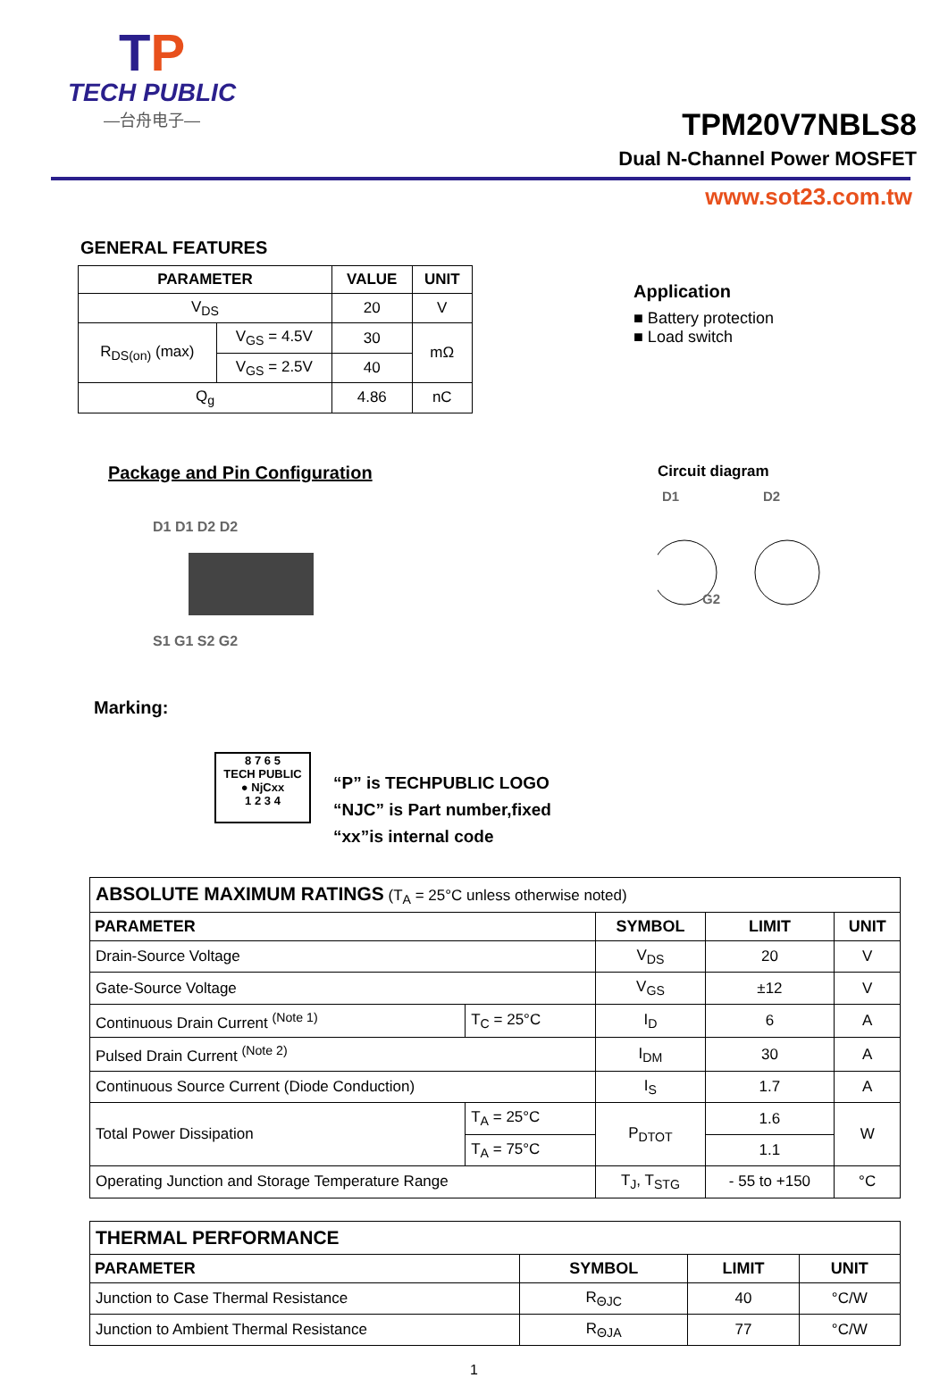TP
TECH PUBLIC
—台舟电子—
TPM20V7NBLS8
Dual N-Channel Power MOSFET
www.sot23.com.tw
GENERAL FEATURES
| PARAMETER | | VALUE | UNIT |
| --- | --- | --- | --- |
| V<sub>DS</sub> | | 20 | V |
| R<sub>DS(on)</sub> (max) | V<sub>GS</sub> = 4.5V | 30 | mΩ |
| | V<sub>GS</sub> = 2.5V | 40 | |
| Q<sub>g</sub> | | 4.86 | nC |
Application
■ Battery protection
■ Load switch
Package and Pin Configuration
D1 D1 D2 D2
S1 G1 S2 G2
Circuit diagram
D1
D2
G2
Marking:
8 7 6 5
TECH PUBLIC
● NjCxx
1 2 3 4
“P” is TECHPUBLIC LOGO
“NJC” is Part number,fixed
“xx”is internal code
| ABSOLUTE MAXIMUM RATINGS (T<sub>A</sub> = 25°C unless otherwise noted) | | | | |
| PARAMETER | | SYMBOL | LIMIT | UNIT |
| Drain-Source Voltage | | V<sub>DS</sub> | 20 | V |
| Gate-Source Voltage | | V<sub>GS</sub> | ±12 | V |
| Continuous Drain Current <sup>(Note 1)</sup> | T<sub>C</sub> = 25°C | I<sub>D</sub> | 6 | A |
| Pulsed Drain Current <sup>(Note 2)</sup> | | I<sub>DM</sub> | 30 | A |
| Continuous Source Current (Diode Conduction) | | I<sub>S</sub> | 1.7 | A |
| Total Power Dissipation | T<sub>A</sub> = 25°C | P<sub>DTOT</sub> | 1.6 | W |
| | T<sub>A</sub> = 75°C | | 1.1 | |
| Operating Junction and Storage Temperature Range | | T<sub>J</sub>, T<sub>STG</sub> | - 55 to +150 | °C |
| THERMAL PERFORMANCE | | | |
| PARAMETER | SYMBOL | LIMIT | UNIT |
| Junction to Case Thermal Resistance | R<sub>ΘJC</sub> | 40 | °C/W |
| Junction to Ambient Thermal Resistance | R<sub>ΘJA</sub> | 77 | °C/W |
1